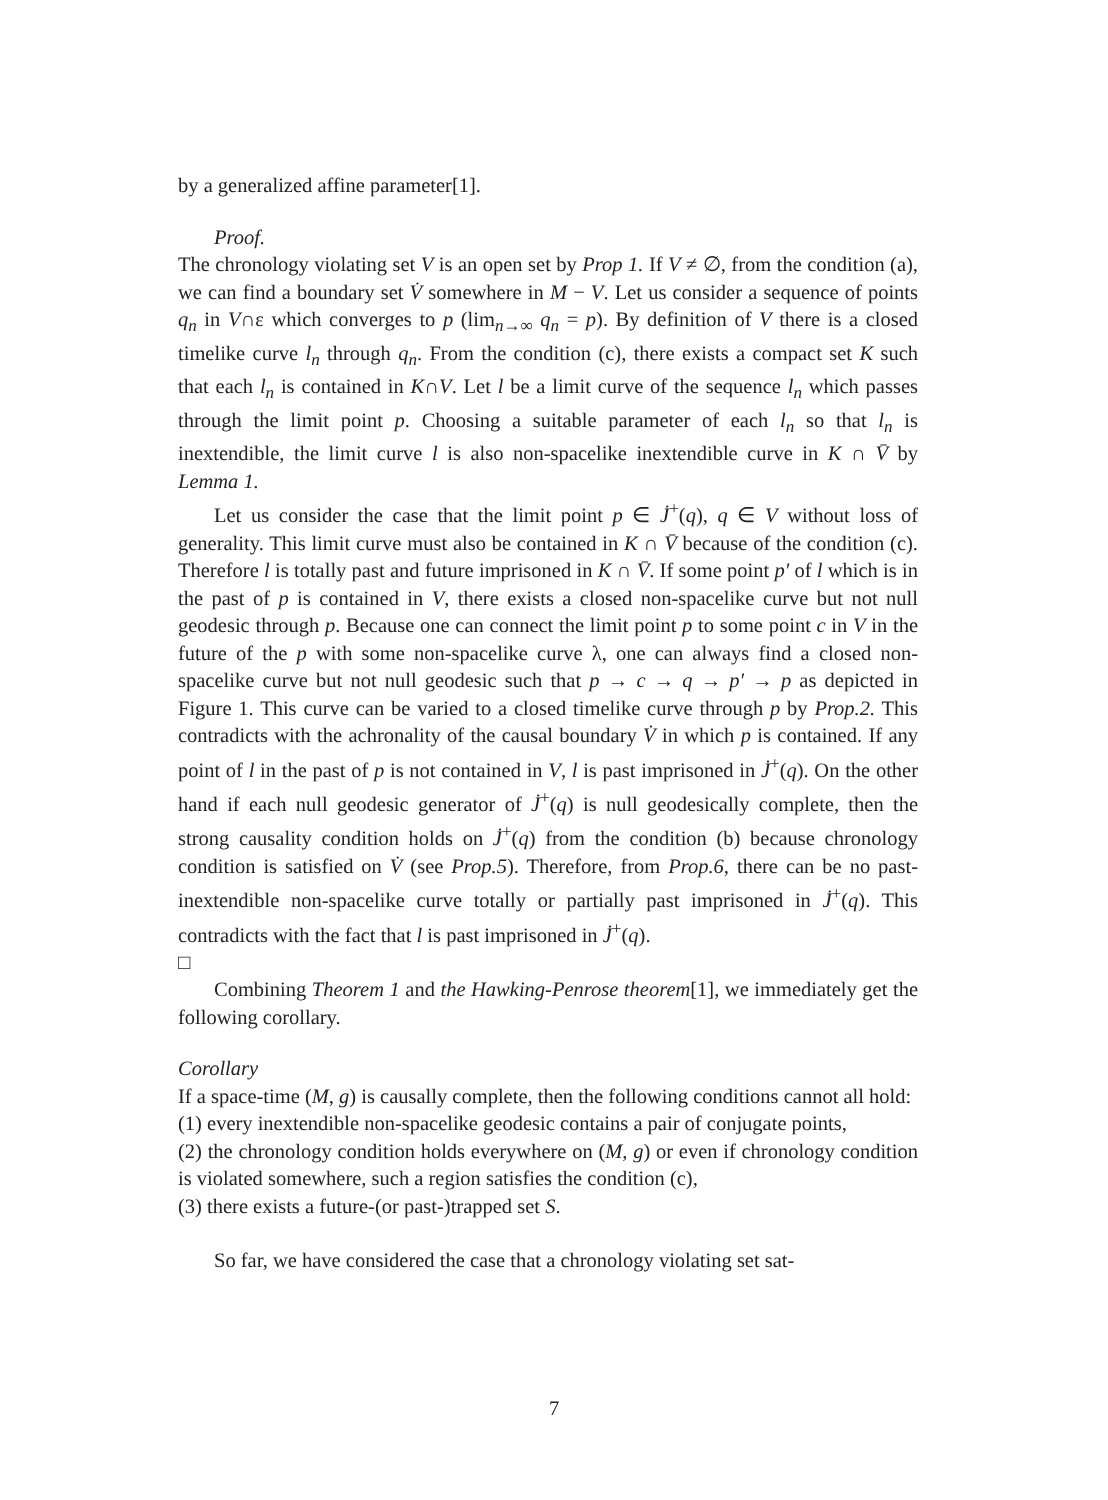by a generalized affine parameter[1].
Proof.
The chronology violating set V is an open set by Prop 1. If V ≠ ∅, from the condition (a), we can find a boundary set V̇ somewhere in M − V. Let us consider a sequence of points q<sub>n</sub> in V∩ε which converges to p (lim<sub>n→∞</sub> q<sub>n</sub> = p). By definition of V there is a closed timelike curve l<sub>n</sub> through q<sub>n</sub>. From the condition (c), there exists a compact set K such that each l<sub>n</sub> is contained in K∩V. Let l be a limit curve of the sequence l<sub>n</sub> which passes through the limit point p. Choosing a suitable parameter of each l<sub>n</sub> so that l<sub>n</sub> is inextendible, the limit curve l is also non-spacelike inextendible curve in K ∩ V̄ by Lemma 1.
Let us consider the case that the limit point p ∈ J̇<sup>+</sup>(q), q ∈ V without loss of generality. This limit curve must also be contained in K ∩ V̄ because of the condition (c). Therefore l is totally past and future imprisoned in K ∩ V̄. If some point p′ of l which is in the past of p is contained in V, there exists a closed non-spacelike curve but not null geodesic through p. Because one can connect the limit point p to some point c in V in the future of the p with some non-spacelike curve λ, one can always find a closed non-spacelike curve but not null geodesic such that p → c → q → p′ → p as depicted in Figure 1. This curve can be varied to a closed timelike curve through p by Prop.2. This contradicts with the achronality of the causal boundary V̇ in which p is contained. If any point of l in the past of p is not contained in V, l is past imprisoned in J̇<sup>+</sup>(q). On the other hand if each null geodesic generator of J̇<sup>+</sup>(q) is null geodesically complete, then the strong causality condition holds on J̇<sup>+</sup>(q) from the condition (b) because chronology condition is satisfied on V̇ (see Prop.5). Therefore, from Prop.6, there can be no past-inextendible non-spacelike curve totally or partially past imprisoned in J̇<sup>+</sup>(q). This contradicts with the fact that l is past imprisoned in J̇<sup>+</sup>(q).
□
Combining Theorem 1 and the Hawking-Penrose theorem[1], we immediately get the following corollary.
Corollary
If a space-time (M, g) is causally complete, then the following conditions cannot all hold:
(1) every inextendible non-spacelike geodesic contains a pair of conjugate points,
(2) the chronology condition holds everywhere on (M, g) or even if chronology condition is violated somewhere, such a region satisfies the condition (c),
(3) there exists a future-(or past-)trapped set S.
So far, we have considered the case that a chronology violating set sat-
7